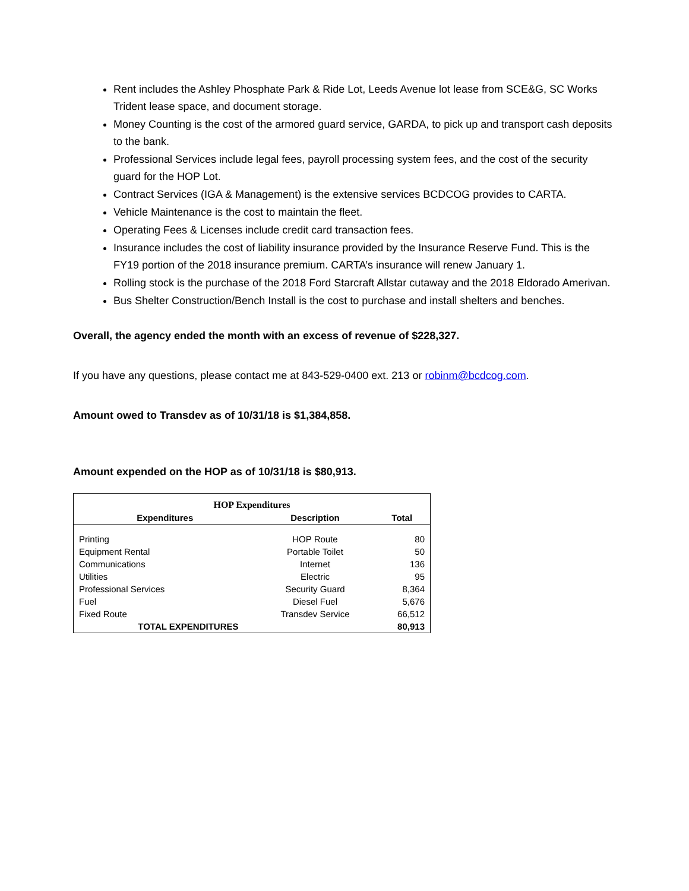Rent includes the Ashley Phosphate Park & Ride Lot, Leeds Avenue lot lease from SCE&G, SC Works Trident lease space, and document storage.
Money Counting is the cost of the armored guard service, GARDA, to pick up and transport cash deposits to the bank.
Professional Services include legal fees, payroll processing system fees, and the cost of the security guard for the HOP Lot.
Contract Services (IGA & Management) is the extensive services BCDCOG provides to CARTA.
Vehicle Maintenance is the cost to maintain the fleet.
Operating Fees & Licenses include credit card transaction fees.
Insurance includes the cost of liability insurance provided by the Insurance Reserve Fund. This is the FY19 portion of the 2018 insurance premium. CARTA’s insurance will renew January 1.
Rolling stock is the purchase of the 2018 Ford Starcraft Allstar cutaway and the 2018 Eldorado Amerivan.
Bus Shelter Construction/Bench Install is the cost to purchase and install shelters and benches.
Overall, the agency ended the month with an excess of revenue of $228,327.
If you have any questions, please contact me at 843-529-0400 ext. 213 or robinm@bcdcog.com.
Amount owed to Transdev as of 10/31/18 is $1,384,858.
Amount expended on the HOP as of 10/31/18 is $80,913.
| HOP Expenditures | | |
| Expenditures | Description | Total |
| Printing | HOP Route | 80 |
| Equipment Rental | Portable Toilet | 50 |
| Communications | Internet | 136 |
| Utilities | Electric | 95 |
| Professional Services | Security Guard | 8,364 |
| Fuel | Diesel Fuel | 5,676 |
| Fixed Route | Transdev Service | 66,512 |
| TOTAL EXPENDITURES | | 80,913 |